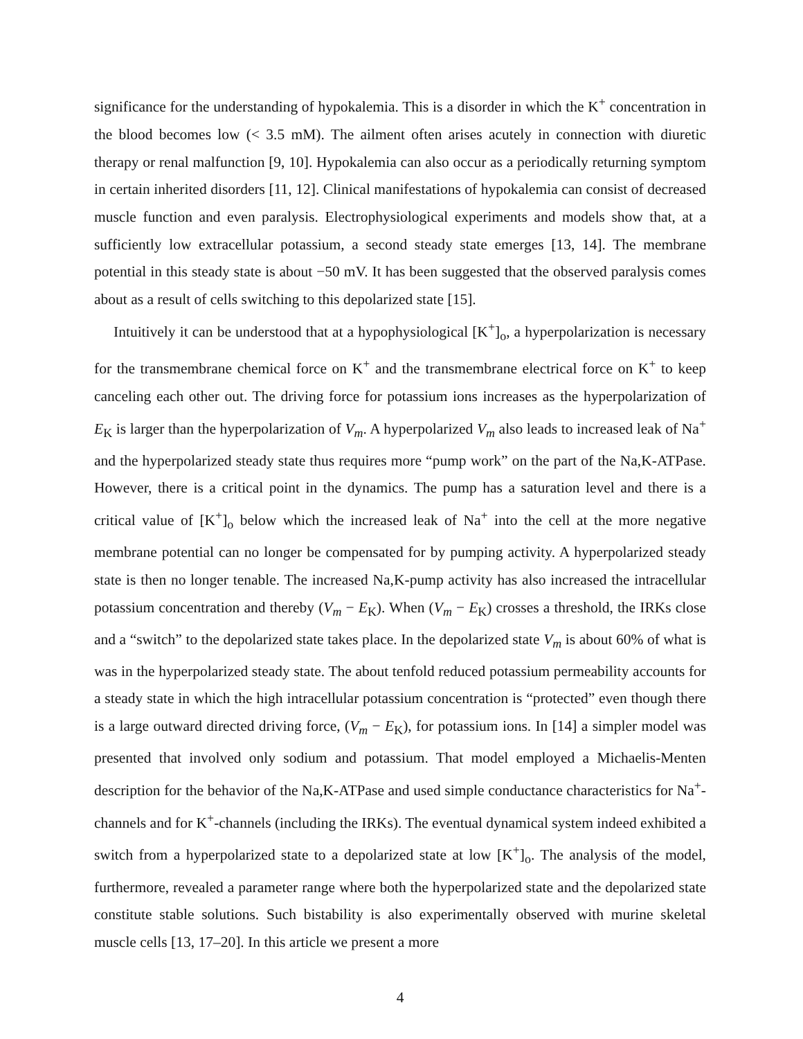significance for the understanding of hypokalemia. This is a disorder in which the K<sup>+</sup> concentration in the blood becomes low (< 3.5 mM). The ailment often arises acutely in connection with diuretic therapy or renal malfunction [9, 10]. Hypokalemia can also occur as a periodically returning symptom in certain inherited disorders [11, 12]. Clinical manifestations of hypokalemia can consist of decreased muscle function and even paralysis. Electrophysiological experiments and models show that, at a sufficiently low extracellular potassium, a second steady state emerges [13, 14]. The membrane potential in this steady state is about −50 mV. It has been suggested that the observed paralysis comes about as a result of cells switching to this depolarized state [15].
Intuitively it can be understood that at a hypophysiological [K<sup>+</sup>]<sub>o</sub>, a hyperpolarization is necessary for the transmembrane chemical force on K<sup>+</sup> and the transmembrane electrical force on K<sup>+</sup> to keep canceling each other out. The driving force for potassium ions increases as the hyperpolarization of E<sub>K</sub> is larger than the hyperpolarization of V<sub>m</sub>. A hyperpolarized V<sub>m</sub> also leads to increased leak of Na<sup>+</sup> and the hyperpolarized steady state thus requires more “pump work” on the part of the Na,K-ATPase. However, there is a critical point in the dynamics. The pump has a saturation level and there is a critical value of [K<sup>+</sup>]<sub>o</sub> below which the increased leak of Na<sup>+</sup> into the cell at the more negative membrane potential can no longer be compensated for by pumping activity. A hyperpolarized steady state is then no longer tenable. The increased Na,K-pump activity has also increased the intracellular potassium concentration and thereby (V<sub>m</sub> − E<sub>K</sub>). When (V<sub>m</sub> − E<sub>K</sub>) crosses a threshold, the IRKs close and a “switch” to the depolarized state takes place. In the depolarized state V<sub>m</sub> is about 60% of what is was in the hyperpolarized steady state. The about tenfold reduced potassium permeability accounts for a steady state in which the high intracellular potassium concentration is “protected” even though there is a large outward directed driving force, (V<sub>m</sub> − E<sub>K</sub>), for potassium ions. In [14] a simpler model was presented that involved only sodium and potassium. That model employed a Michaelis-Menten description for the behavior of the Na,K-ATPase and used simple conductance characteristics for Na<sup>+</sup>-channels and for K<sup>+</sup>-channels (including the IRKs). The eventual dynamical system indeed exhibited a switch from a hyperpolarized state to a depolarized state at low [K<sup>+</sup>]<sub>o</sub>. The analysis of the model, furthermore, revealed a parameter range where both the hyperpolarized state and the depolarized state constitute stable solutions. Such bistability is also experimentally observed with murine skeletal muscle cells [13, 17–20]. In this article we present a more
4